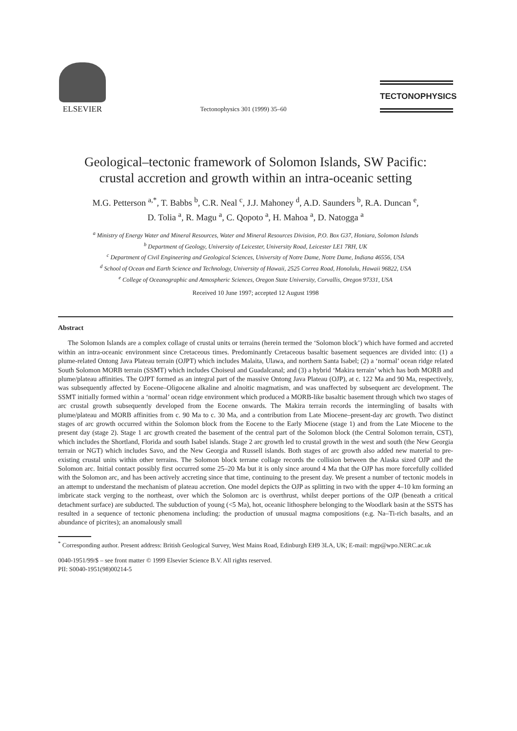ELSEVIER
Tectonophysics 301 (1999) 35–60
TECTONOPHYSICS
Geological–tectonic framework of Solomon Islands, SW Pacific:
crustal accretion and growth within an intra-oceanic setting
M.G. Petterson <sup>a,*</sup>, T. Babbs <sup>b</sup>, C.R. Neal <sup>c</sup>, J.J. Mahoney <sup>d</sup>, A.D. Saunders <sup>b</sup>, R.A. Duncan <sup>e</sup>,
D. Tolia <sup>a</sup>, R. Magu <sup>a</sup>, C. Qopoto <sup>a</sup>, H. Mahoa <sup>a</sup>, D. Natogga <sup>a</sup>
<sup>a</sup> Ministry of Energy Water and Mineral Resources, Water and Mineral Resources Division, P.O. Box G37, Honiara, Solomon Islands
<sup>b</sup> Department of Geology, University of Leicester, University Road, Leicester LE1 7RH, UK
<sup>c</sup> Department of Civil Engineering and Geological Sciences, University of Notre Dame, Notre Dame, Indiana 46556, USA
<sup>d</sup> School of Ocean and Earth Science and Technology, University of Hawaii, 2525 Correa Road, Honolulu, Hawaii 96822, USA
<sup>e</sup> College of Oceanographic and Atmospheric Sciences, Oregon State University, Corvallis, Oregon 97331, USA
Received 10 June 1997; accepted 12 August 1998
Abstract
The Solomon Islands are a complex collage of crustal units or terrains (herein termed the ‘Solomon block’) which have formed and accreted within an intra-oceanic environment since Cretaceous times. Predominantly Cretaceous basaltic basement sequences are divided into: (1) a plume-related Ontong Java Plateau terrain (OJPT) which includes Malaita, Ulawa, and northern Santa Isabel; (2) a ‘normal’ ocean ridge related South Solomon MORB terrain (SSMT) which includes Choiseul and Guadalcanal; and (3) a hybrid ‘Makira terrain’ which has both MORB and plume/plateau affinities. The OJPT formed as an integral part of the massive Ontong Java Plateau (OJP), at c. 122 Ma and 90 Ma, respectively, was subsequently affected by Eocene–Oligocene alkaline and alnoitic magmatism, and was unaffected by subsequent arc development. The SSMT initially formed within a ‘normal’ ocean ridge environment which produced a MORB-like basaltic basement through which two stages of arc crustal growth subsequently developed from the Eocene onwards. The Makira terrain records the intermingling of basalts with plume/plateau and MORB affinities from c. 90 Ma to c. 30 Ma, and a contribution from Late Miocene–present-day arc growth. Two distinct stages of arc growth occurred within the Solomon block from the Eocene to the Early Miocene (stage 1) and from the Late Miocene to the present day (stage 2). Stage 1 arc growth created the basement of the central part of the Solomon block (the Central Solomon terrain, CST), which includes the Shortland, Florida and south Isabel islands. Stage 2 arc growth led to crustal growth in the west and south (the New Georgia terrain or NGT) which includes Savo, and the New Georgia and Russell islands. Both stages of arc growth also added new material to pre-existing crustal units within other terrains. The Solomon block terrane collage records the collision between the Alaska sized OJP and the Solomon arc. Initial contact possibly first occurred some 25–20 Ma but it is only since around 4 Ma that the OJP has more forcefully collided with the Solomon arc, and has been actively accreting since that time, continuing to the present day. We present a number of tectonic models in an attempt to understand the mechanism of plateau accretion. One model depicts the OJP as splitting in two with the upper 4–10 km forming an imbricate stack verging to the northeast, over which the Solomon arc is overthrust, whilst deeper portions of the OJP (beneath a critical detachment surface) are subducted. The subduction of young (<5 Ma), hot, oceanic lithosphere belonging to the Woodlark basin at the SSTS has resulted in a sequence of tectonic phenomena including: the production of unusual magma compositions (e.g. Na–Ti-rich basalts, and an abundance of picrites); an anomalously small
<sup>*</sup> Corresponding author. Present address: British Geological Survey, West Mains Road, Edinburgh EH9 3LA, UK; E-mail: mgp@wpo.NERC.ac.uk
0040-1951/99/$ – see front matter © 1999 Elsevier Science B.V. All rights reserved.
PII: S0040-1951(98)00214-5